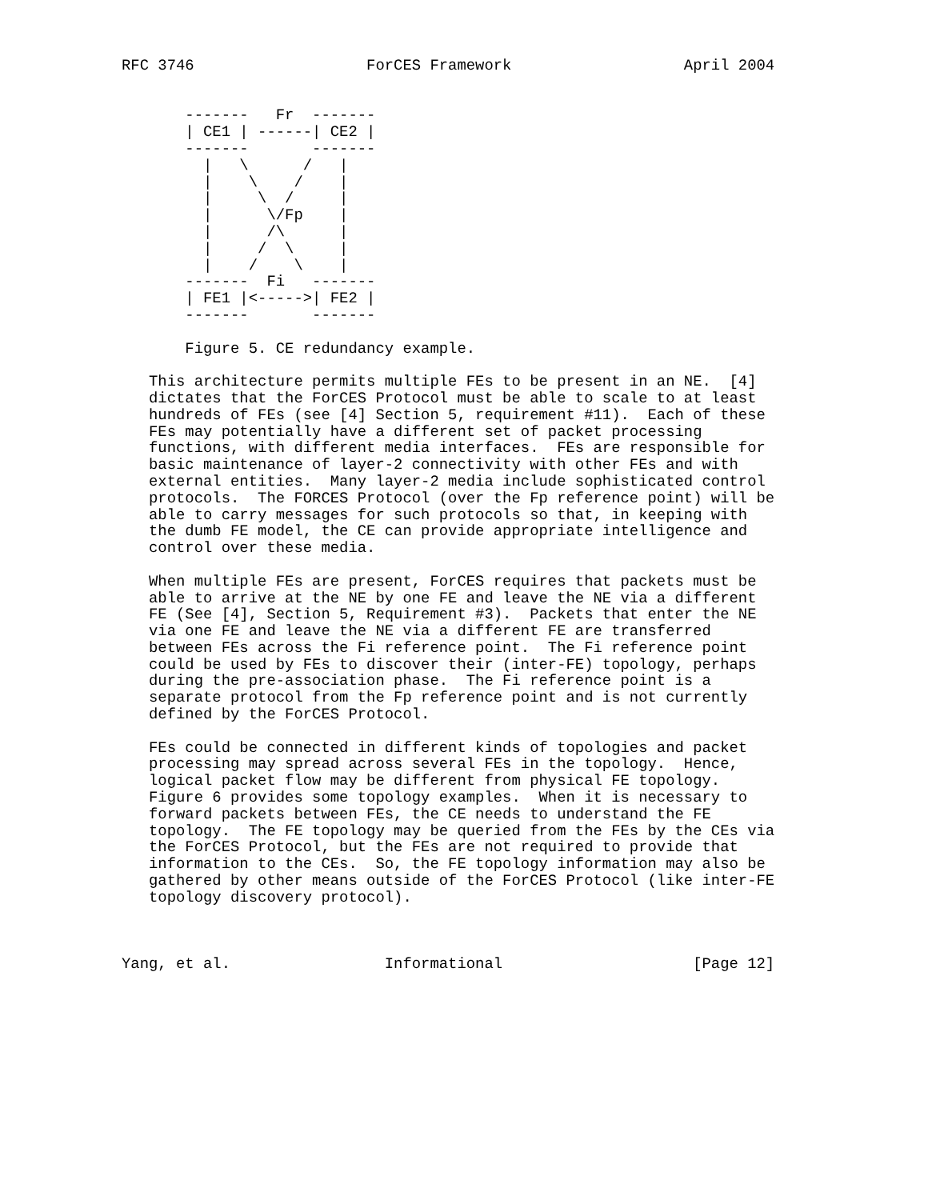RFC 3746                   ForCES Framework                   April 2004


       -------   Fr  -------
       | CE1 | ------| CE2 |
       -------       -------
         |   \      /   |
         |    \    /    |
         |     \  /     |
         |      \/Fp    |
         |      /\      |
         |     /  \     |
         |    /    \    |
       -------  Fi   -------
       | FE1 |<----->| FE2 |
       -------       -------

       Figure 5. CE redundancy example.

   This architecture permits multiple FEs to be present in an NE.  [4]
   dictates that the ForCES Protocol must be able to scale to at least
   hundreds of FEs (see [4] Section 5, requirement #11).  Each of these
   FEs may potentially have a different set of packet processing
   functions, with different media interfaces.  FEs are responsible for
   basic maintenance of layer-2 connectivity with other FEs and with
   external entities.  Many layer-2 media include sophisticated control
   protocols.  The FORCES Protocol (over the Fp reference point) will be
   able to carry messages for such protocols so that, in keeping with
   the dumb FE model, the CE can provide appropriate intelligence and
   control over these media.

   When multiple FEs are present, ForCES requires that packets must be
   able to arrive at the NE by one FE and leave the NE via a different
   FE (See [4], Section 5, Requirement #3).  Packets that enter the NE
   via one FE and leave the NE via a different FE are transferred
   between FEs across the Fi reference point.  The Fi reference point
   could be used by FEs to discover their (inter-FE) topology, perhaps
   during the pre-association phase.  The Fi reference point is a
   separate protocol from the Fp reference point and is not currently
   defined by the ForCES Protocol.

   FEs could be connected in different kinds of topologies and packet
   processing may spread across several FEs in the topology.  Hence,
   logical packet flow may be different from physical FE topology.
   Figure 6 provides some topology examples.  When it is necessary to
   forward packets between FEs, the CE needs to understand the FE
   topology.  The FE topology may be queried from the FEs by the CEs via
   the ForCES Protocol, but the FEs are not required to provide that
   information to the CEs.  So, the FE topology information may also be
   gathered by other means outside of the ForCES Protocol (like inter-FE
   topology discovery protocol).



Yang, et al.                 Informational                     [Page 12]